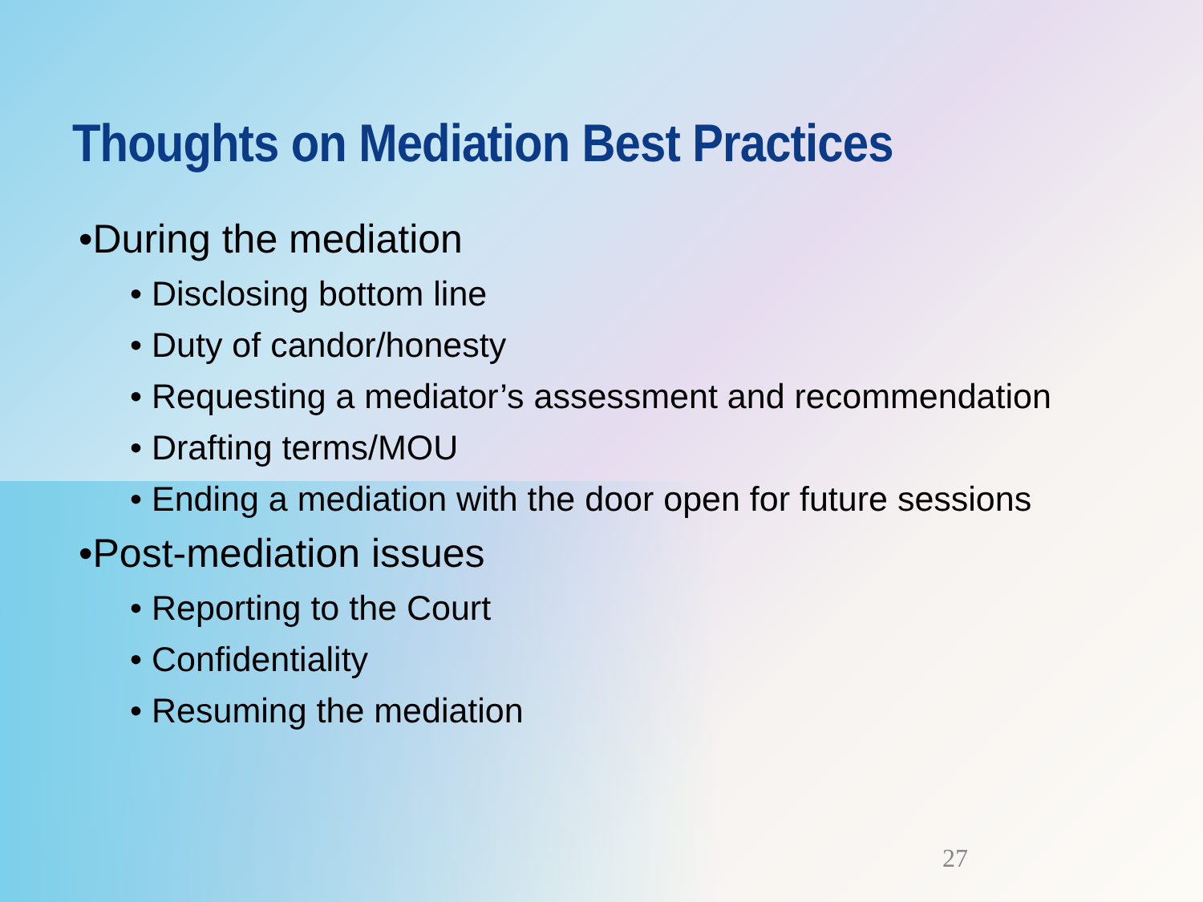Thoughts on Mediation Best Practices
•During the mediation
• Disclosing bottom line
• Duty of candor/honesty
• Requesting a mediator’s assessment and recommendation
• Drafting terms/MOU
• Ending a mediation with the door open for future sessions
•Post-mediation issues
• Reporting to the Court
• Confidentiality
• Resuming the mediation
27